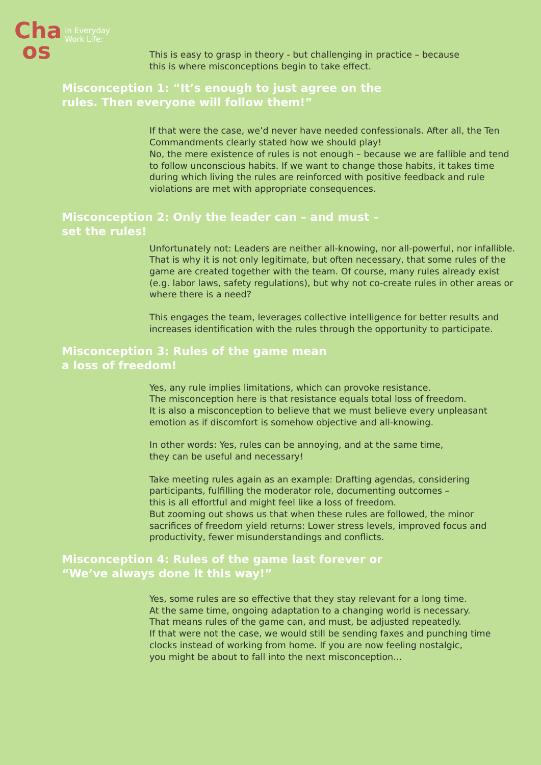Cha
os
in Everyday
Work Life:
This is easy to grasp in theory - but challenging in practice – because
this is where misconceptions begin to take effect.
Misconception 1: “It’s enough to just agree on the
rules. Then everyone will follow them!”
If that were the case, we’d never have needed confessionals. After all, the Ten Commandments clearly stated how we should play!
No, the mere existence of rules is not enough – because we are fallible and tend to follow unconscious habits. If we want to change those habits, it takes time during which living the rules are reinforced with positive feedback and rule violations are met with appropriate consequences.
Misconception 2: Only the leader can – and must –
set the rules!
Unfortunately not: Leaders are neither all-knowing, nor all-powerful, nor infallible. That is why it is not only legitimate, but often necessary, that some rules of the game are created together with the team. Of course, many rules already exist (e.g. labor laws, safety regulations), but why not co-create rules in other areas or where there is a need?
This engages the team, leverages collective intelligence for better results and increases identification with the rules through the opportunity to participate.
Misconception 3: Rules of the game mean
a loss of freedom!
Yes, any rule implies limitations, which can provoke resistance.
The misconception here is that resistance equals total loss of freedom.
It is also a misconception to believe that we must believe every unpleasant emotion as if discomfort is somehow objective and all-knowing.
In other words: Yes, rules can be annoying, and at the same time,
they can be useful and necessary!
Take meeting rules again as an example: Drafting agendas, considering participants, fulfilling the moderator role, documenting outcomes –
this is all effortful and might feel like a loss of freedom.
But zooming out shows us that when these rules are followed, the minor sacrifices of freedom yield returns: Lower stress levels, improved focus and productivity, fewer misunderstandings and conflicts.
Misconception 4: Rules of the game last forever or
“We’ve always done it this way!”
Yes, some rules are so effective that they stay relevant for a long time.
At the same time, ongoing adaptation to a changing world is necessary.
That means rules of the game can, and must, be adjusted repeatedly.
If that were not the case, we would still be sending faxes and punching time clocks instead of working from home. If you are now feeling nostalgic,
you might be about to fall into the next misconception…